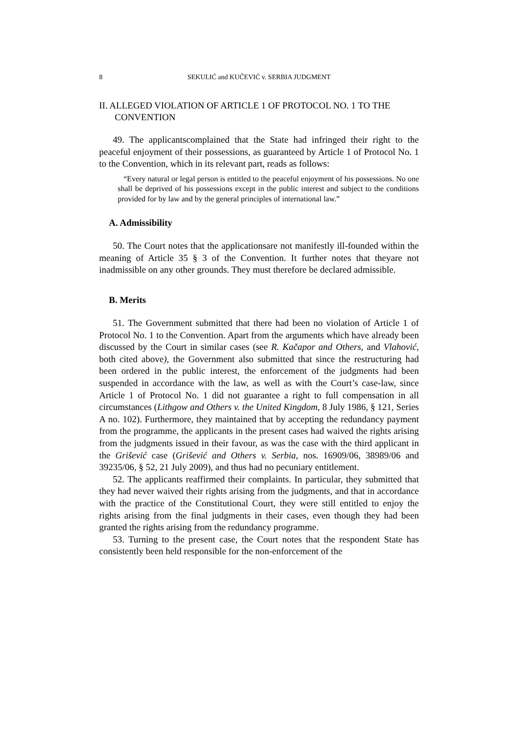8 SEKULIĆ and KUČEVIĆ v. SERBIA JUDGMENT
II. ALLEGED VIOLATION OF ARTICLE 1 OF PROTOCOL NO. 1 TO THE CONVENTION
49. The applicantscomplained that the State had infringed their right to the peaceful enjoyment of their possessions, as guaranteed by Article 1 of Protocol No. 1 to the Convention, which in its relevant part, reads as follows:
“Every natural or legal person is entitled to the peaceful enjoyment of his possessions. No one shall be deprived of his possessions except in the public interest and subject to the conditions provided for by law and by the general principles of international law.”
A. Admissibility
50. The Court notes that the applicationsare not manifestly ill-founded within the meaning of Article 35 § 3 of the Convention. It further notes that theyare not inadmissible on any other grounds. They must therefore be declared admissible.
B. Merits
51. The Government submitted that there had been no violation of Article 1 of Protocol No. 1 to the Convention. Apart from the arguments which have already been discussed by the Court in similar cases (see R. Kačapor and Others, and Vlahović, both cited above), the Government also submitted that since the restructuring had been ordered in the public interest, the enforcement of the judgments had been suspended in accordance with the law, as well as with the Court’s case-law, since Article 1 of Protocol No. 1 did not guarantee a right to full compensation in all circumstances (Lithgow and Others v. the United Kingdom, 8 July 1986, § 121, Series A no. 102). Furthermore, they maintained that by accepting the redundancy payment from the programme, the applicants in the present cases had waived the rights arising from the judgments issued in their favour, as was the case with the third applicant in the Grišević case (Grišević and Others v. Serbia, nos. 16909/06, 38989/06 and 39235/06, § 52, 21 July 2009), and thus had no pecuniary entitlement.
52. The applicants reaffirmed their complaints. In particular, they submitted that they had never waived their rights arising from the judgments, and that in accordance with the practice of the Constitutional Court, they were still entitled to enjoy the rights arising from the final judgments in their cases, even though they had been granted the rights arising from the redundancy programme.
53. Turning to the present case, the Court notes that the respondent State has consistently been held responsible for the non-enforcement of the